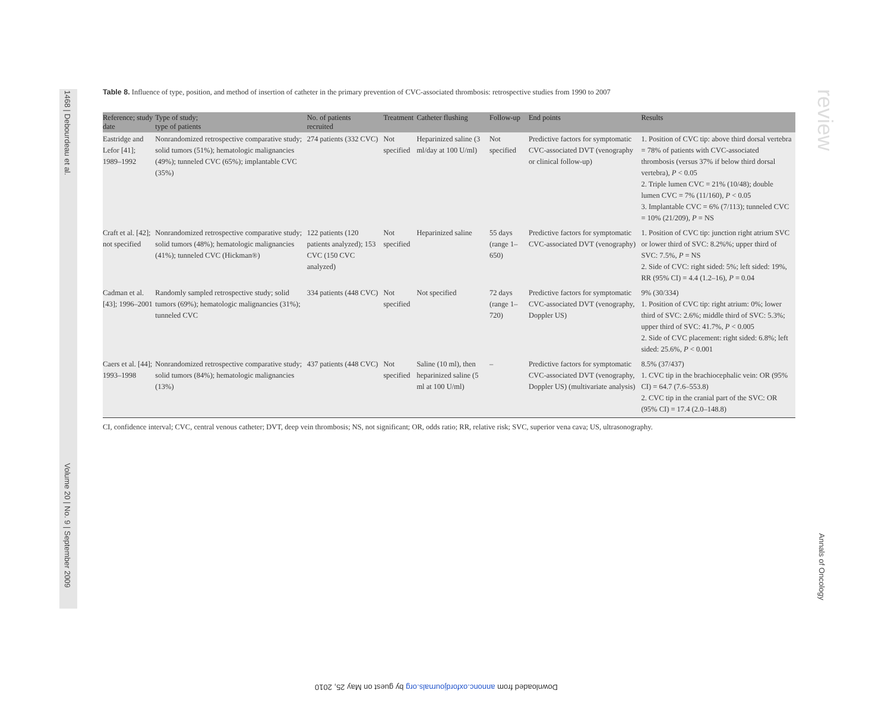1468 | Debourdeau et al.
Volume 20 | No. 9 | September 2009
review
Annals of Oncology
Table 8. Influence of type, position, and method of insertion of catheter in the primary prevention of CVC-associated thrombosis: retrospective studies from 1990 to 2007
| Reference; study date | Type of study; type of patients | No. of patients recruited | Treatment | Catheter flushing | Follow-up | End points | Results |
| --- | --- | --- | --- | --- | --- | --- | --- |
| Eastridge and Lefor [41]; 1989–1992 | Nonrandomized retrospective comparative study; solid tumors (51%); hematologic malignancies (49%); tunneled CVC (65%); implantable CVC (35%) | 274 patients (332 CVC) | Not specified | Heparinized saline (3 ml/day at 100 U/ml) | Not specified | Predictive factors for symptomatic CVC-associated DVT (venography or clinical follow-up) | 1. Position of CVC tip: above third dorsal vertebra = 78% of patients with CVC-associated thrombosis (versus 37% if below third dorsal vertebra), P < 0.05 2. Triple lumen CVC = 21% (10/48); double lumen CVC = 7% (11/160), P < 0.05 3. Implantable CVC = 6% (7/113); tunneled CVC = 10% (21/209), P = NS |
| Craft et al. [42]; not specified | Nonrandomized retrospective comparative study; solid tumors (48%); hematologic malignancies (41%); tunneled CVC (Hickman®) | 122 patients (120 patients analyzed); 153 CVC (150 CVC analyzed) | Not specified | Heparinized saline | 55 days (range 1–650) | Predictive factors for symptomatic CVC-associated DVT (venography) | 1. Position of CVC tip: junction right atrium SVC or lower third of SVC: 8.2%%; upper third of SVC: 7.5%, P = NS 2. Side of CVC: right sided: 5%; left sided: 19%, RR (95% CI) = 4.4 (1.2–16), P = 0.04 |
| Cadman et al. [43]; 1996–2001 | Randomly sampled retrospective study; solid tumors (69%); hematologic malignancies (31%); tunneled CVC | 334 patients (448 CVC) | Not specified | Not specified | 72 days (range 1–720) | Predictive factors for symptomatic CVC-associated DVT (venography, Doppler US) | 9% (30/334) 1. Position of CVC tip: right atrium: 0%; lower third of SVC: 2.6%; middle third of SVC: 5.3%; upper third of SVC: 41.7%, P < 0.005 2. Side of CVC placement: right sided: 6.8%; left sided: 25.6%, P < 0.001 |
| Caers et al. [44]; 1993–1998 | Nonrandomized retrospective comparative study; solid tumors (84%); hematologic malignancies (13%) | 437 patients (448 CVC) | Not specified | Saline (10 ml), then heparinized saline (5 ml at 100 U/ml) | – | Predictive factors for symptomatic CVC-associated DVT (venography, Doppler US) (multivariate analysis) | 8.5% (37/437) 1. CVC tip in the brachiocephalic vein: OR (95% CI) = 64.7 (7.6–553.8) 2. CVC tip in the cranial part of the SVC: OR (95% CI) = 17.4 (2.0–148.8) |
CI, confidence interval; CVC, central venous catheter; DVT, deep vein thrombosis; NS, not significant; OR, odds ratio; RR, relative risk; SVC, superior vena cava; US, ultrasonography.
Downloaded from annonc.oxfordjournals.org by guest on May 25, 2010